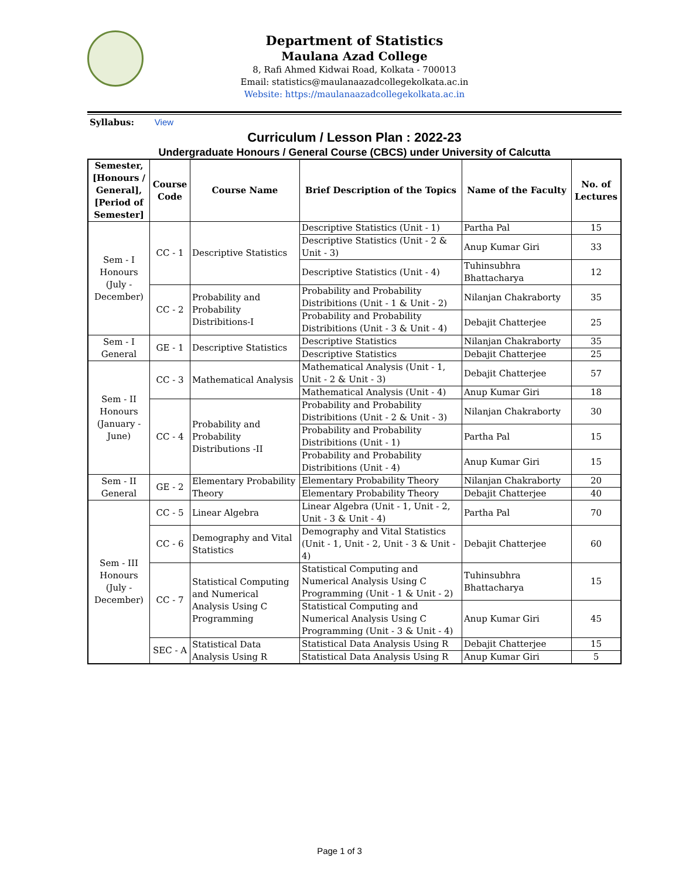Department of Statistics
Maulana Azad College
8, Rafi Ahmed Kidwai Road, Kolkata - 700013
Email: statistics@maulanaazadcollegekolkata.ac.in
Website: https://maulanaazadcollegekolkata.ac.in
Syllabus: View
Curriculum / Lesson Plan : 2022-23
Undergraduate Honours / General Course (CBCS) under University of Calcutta
| Semester, [Honours / General], [Period of Semester] | Course Code | Course Name | Brief Description of the Topics | Name of the Faculty | No. of Lectures |
| --- | --- | --- | --- | --- | --- |
| Sem - I Honours (July - December) | CC - 1 | Descriptive Statistics | Descriptive Statistics (Unit - 1) | Partha Pal | 15 |
| | | | Descriptive Statistics (Unit - 2 & Unit - 3) | Anup Kumar Giri | 33 |
| | | | Descriptive Statistics (Unit - 4) | Tuhinsubhra Bhattacharya | 12 |
| | CC - 2 | Probability and Probability Distribitions-I | Probability and Probability Distribitions (Unit - 1 & Unit - 2) | Nilanjan Chakraborty | 35 |
| | | | Probability and Probability Distribitions (Unit - 3 & Unit - 4) | Debajit Chatterjee | 25 |
| Sem - I General | GE - 1 | Descriptive Statistics | Descriptive Statistics | Nilanjan Chakraborty | 35 |
| | | | Descriptive Statistics | Debajit Chatterjee | 25 |
| Sem - II Honours (January - June) | CC - 3 | Mathematical Analysis | Mathematical Analysis (Unit - 1, Unit - 2 & Unit - 3) | Debajit Chatterjee | 57 |
| | | | Mathematical Analysis (Unit - 4) | Anup Kumar Giri | 18 |
| | CC - 4 | Probability and Probability Distributions -II | Probability and Probability Distribitions (Unit - 2 & Unit - 3) | Nilanjan Chakraborty | 30 |
| | | | Probability and Probability Distribitions (Unit - 1) | Partha Pal | 15 |
| | | | Probability and Probability Distribitions (Unit - 4) | Anup Kumar Giri | 15 |
| Sem - II General | GE - 2 | Elementary Probability Theory | Elementary Probability Theory | Nilanjan Chakraborty | 20 |
| | | | Elementary Probability Theory | Debajit Chatterjee | 40 |
| Sem - III Honours (July - December) | CC - 5 | Linear Algebra | Linear Algebra (Unit - 1, Unit - 2, Unit - 3 & Unit - 4) | Partha Pal | 70 |
| | CC - 6 | Demography and Vital Statistics | Demography and Vital Statistics (Unit - 1, Unit - 2, Unit - 3 & Unit - 4) | Debajit Chatterjee | 60 |
| | CC - 7 | Statistical Computing and Numerical Analysis Using C Programming | Statistical Computing and Numerical Analysis Using C Programming (Unit - 1 & Unit - 2) | Tuhinsubhra Bhattacharya | 15 |
| | | | Statistical Computing and Numerical Analysis Using C Programming (Unit - 3 & Unit - 4) | Anup Kumar Giri | 45 |
| | SEC - A | Statistical Data Analysis Using R | Statistical Data Analysis Using R | Debajit Chatterjee | 15 |
| | | | Statistical Data Analysis Using R | Anup Kumar Giri | 5 |
Page 1 of 3